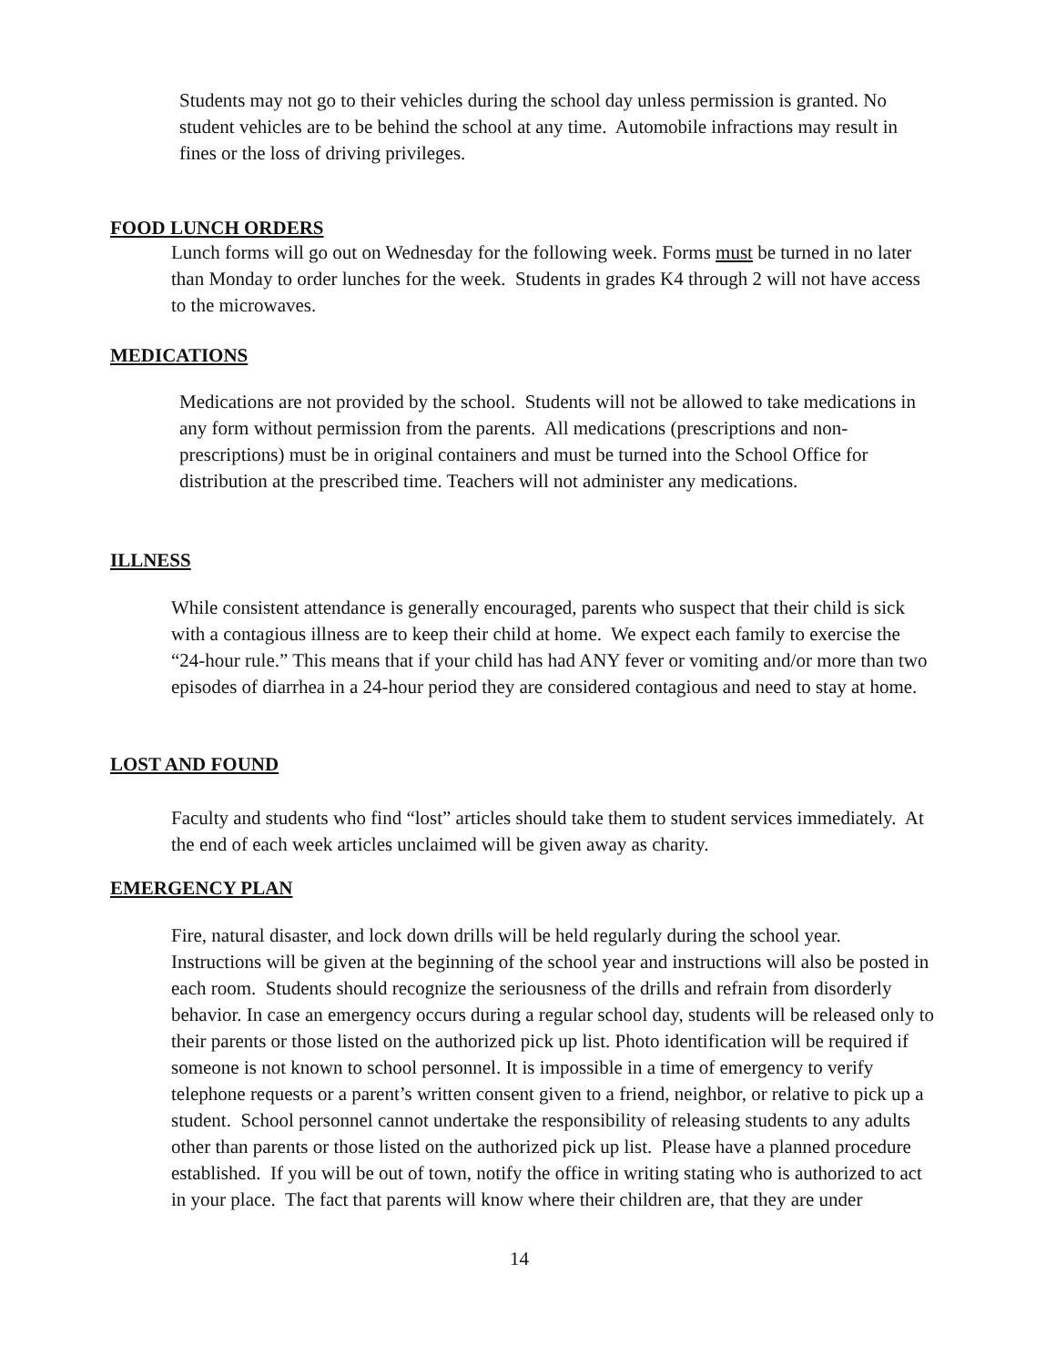Students may not go to their vehicles during the school day unless permission is granted. No student vehicles are to be behind the school at any time. Automobile infractions may result in fines or the loss of driving privileges.
FOOD LUNCH ORDERS
Lunch forms will go out on Wednesday for the following week. Forms must be turned in no later than Monday to order lunches for the week. Students in grades K4 through 2 will not have access to the microwaves.
MEDICATIONS
Medications are not provided by the school. Students will not be allowed to take medications in any form without permission from the parents. All medications (prescriptions and non-prescriptions) must be in original containers and must be turned into the School Office for distribution at the prescribed time. Teachers will not administer any medications.
ILLNESS
While consistent attendance is generally encouraged, parents who suspect that their child is sick with a contagious illness are to keep their child at home. We expect each family to exercise the “24-hour rule.” This means that if your child has had ANY fever or vomiting and/or more than two episodes of diarrhea in a 24-hour period they are considered contagious and need to stay at home.
LOST AND FOUND
Faculty and students who find “lost” articles should take them to student services immediately. At the end of each week articles unclaimed will be given away as charity.
EMERGENCY PLAN
Fire, natural disaster, and lock down drills will be held regularly during the school year. Instructions will be given at the beginning of the school year and instructions will also be posted in each room. Students should recognize the seriousness of the drills and refrain from disorderly behavior. In case an emergency occurs during a regular school day, students will be released only to their parents or those listed on the authorized pick up list. Photo identification will be required if someone is not known to school personnel. It is impossible in a time of emergency to verify telephone requests or a parent’s written consent given to a friend, neighbor, or relative to pick up a student. School personnel cannot undertake the responsibility of releasing students to any adults other than parents or those listed on the authorized pick up list. Please have a planned procedure established. If you will be out of town, notify the office in writing stating who is authorized to act in your place. The fact that parents will know where their children are, that they are under
14